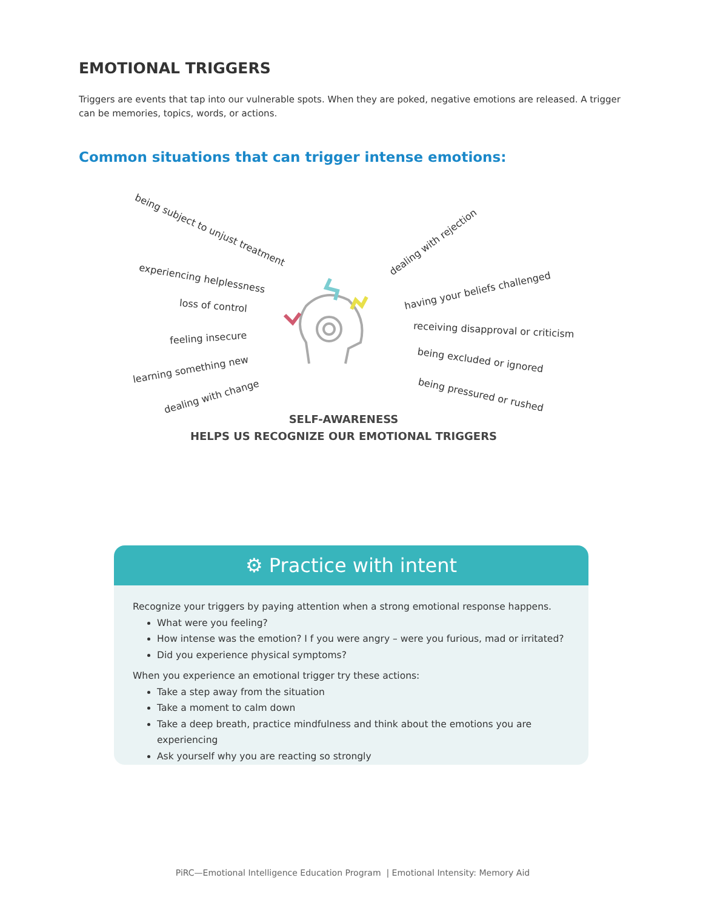EMOTIONAL TRIGGERS
Triggers are events that tap into our vulnerable spots. When they are poked, negative emotions are released. A trigger can be memories, topics, words, or actions.
Common situations that can trigger intense emotions:
being subject to unjust treatment
experiencing helplessness
loss of control
feeling insecure
learning something new
dealing with change
dealing with rejection
having your beliefs challenged
receiving disapproval or criticism
being excluded or ignored
being pressured or rushed
SELF-AWARENESS
HELPS US RECOGNIZE OUR EMOTIONAL TRIGGERS
⚙ Practice with intent
Recognize your triggers by paying attention when a strong emotional response happens.
What were you feeling?
How intense was the emotion? I f you were angry – were you furious, mad or irritated?
Did you experience physical symptoms?
When you experience an emotional trigger try these actions:
Take a step away from the situation
Take a moment to calm down
Take a deep breath, practice mindfulness and think about the emotions you are experiencing
Ask yourself why you are reacting so strongly
PiRC—Emotional Intelligence Education Program | Emotional Intensity: Memory Aid